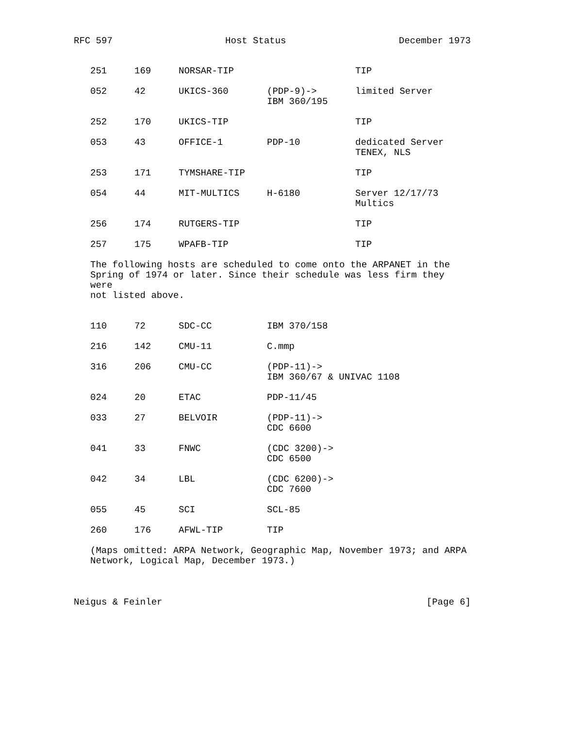RFC 597 Host Status December 1973
| 251 | 169 | NORSAR-TIP | | TIP |
| 052 | 42 | UKICS-360 | (PDP-9)-> IBM 360/195 | limited Server |
| 252 | 170 | UKICS-TIP | | TIP |
| 053 | 43 | OFFICE-1 | PDP-10 | dedicated Server TENEX, NLS |
| 253 | 171 | TYMSHARE-TIP | | TIP |
| 054 | 44 | MIT-MULTICS | H-6180 | Server 12/17/73 Multics |
| 256 | 174 | RUTGERS-TIP | | TIP |
| 257 | 175 | WPAFB-TIP | | TIP |
The following hosts are scheduled to come onto the ARPANET in the
Spring of 1974 or later. Since their schedule was less firm they were
not listed above.
| 110 | 72 | SDC-CC | IBM 370/158 |
| 216 | 142 | CMU-11 | C.mmp |
| 316 | 206 | CMU-CC | (PDP-11)-> IBM 360/67 & UNIVAC 1108 |
| 024 | 20 | ETAC | PDP-11/45 |
| 033 | 27 | BELVOIR | (PDP-11)-> CDC 6600 |
| 041 | 33 | FNWC | (CDC 3200)-> CDC 6500 |
| 042 | 34 | LBL | (CDC 6200)-> CDC 7600 |
| 055 | 45 | SCI | SCL-85 |
| 260 | 176 | AFWL-TIP | TIP |
(Maps omitted: ARPA Network, Geographic Map, November 1973; and ARPA
Network, Logical Map, December 1973.)
Neigus & Feinler [Page 6]